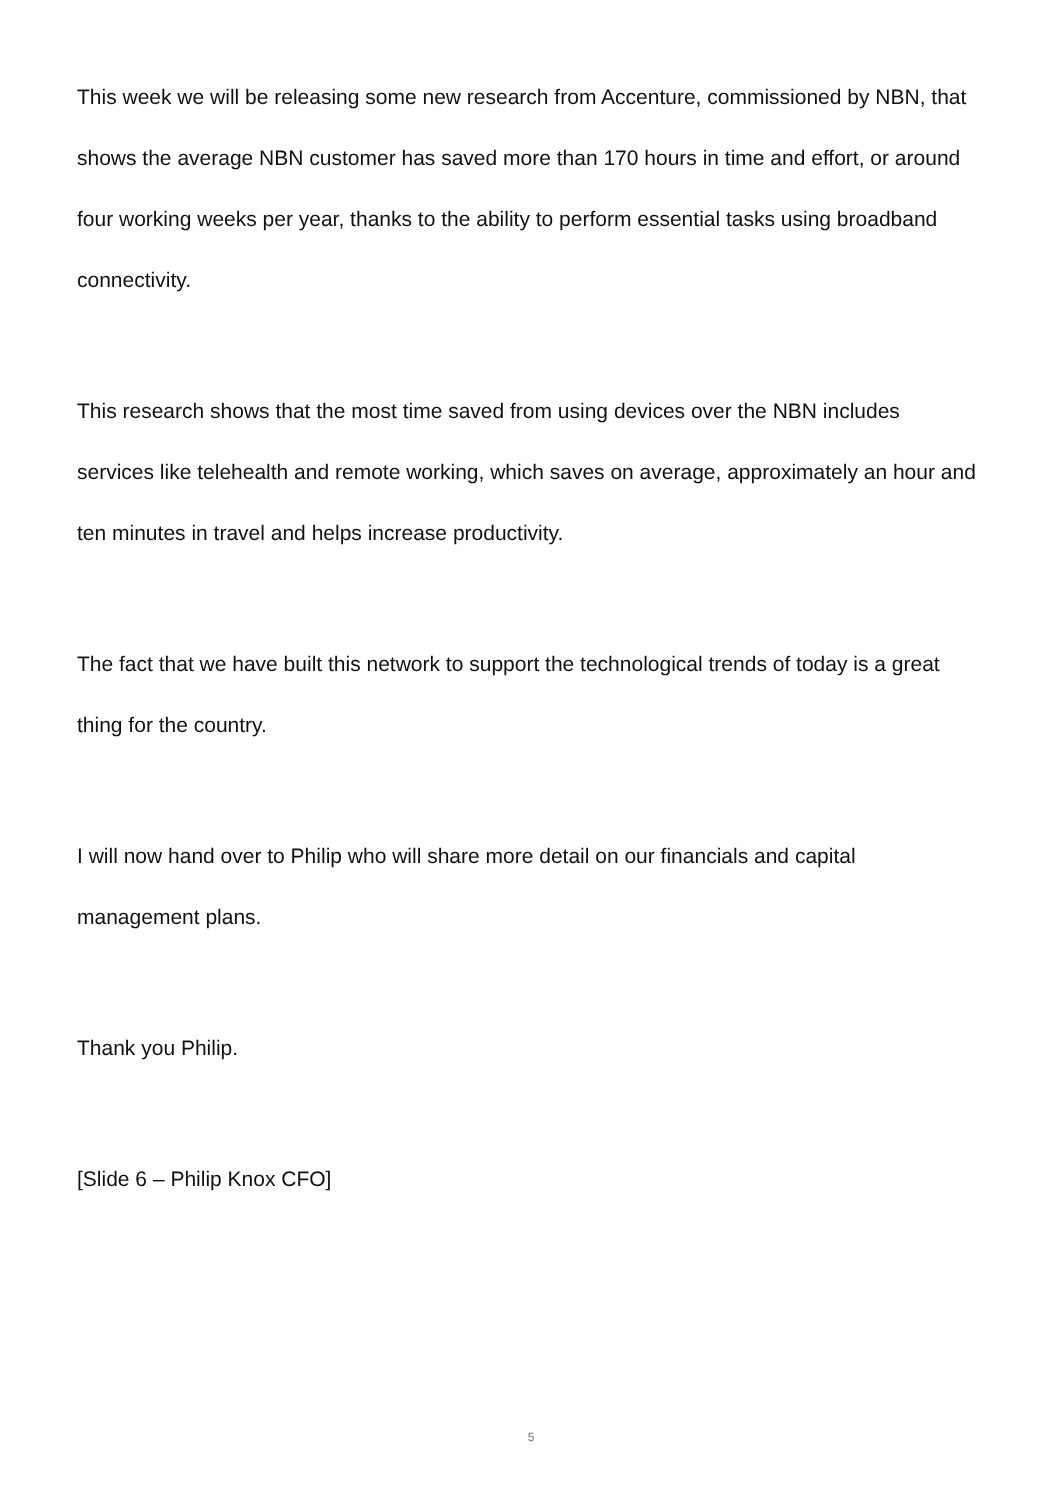This week we will be releasing some new research from Accenture, commissioned by NBN, that shows the average NBN customer has saved more than 170 hours in time and effort, or around four working weeks per year, thanks to the ability to perform essential tasks using broadband connectivity.
This research shows that the most time saved from using devices over the NBN includes services like telehealth and remote working, which saves on average, approximately an hour and ten minutes in travel and helps increase productivity.
The fact that we have built this network to support the technological trends of today is a great thing for the country.
I will now hand over to Philip who will share more detail on our financials and capital management plans.
Thank you Philip.
[Slide 6 – Philip Knox CFO]
5